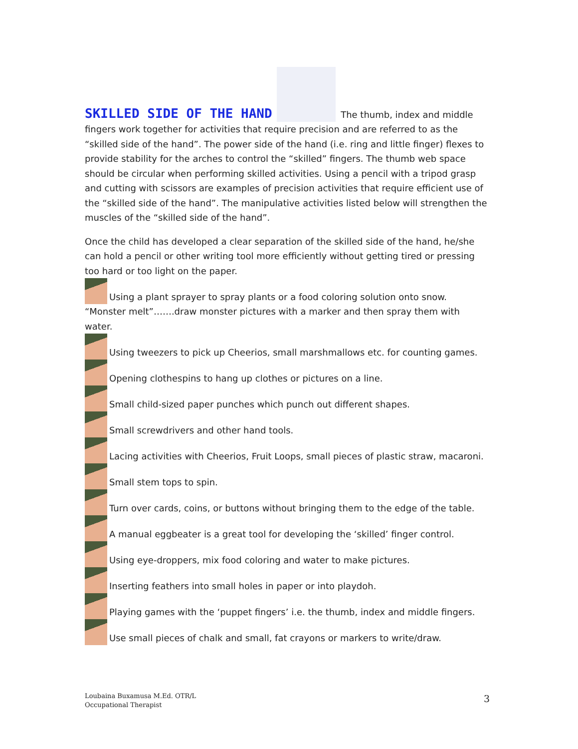SKILLED SIDE OF THE HAND
The thumb, index and middle fingers work together for activities that require precision and are referred to as the “skilled side of the hand”. The power side of the hand (i.e. ring and little finger) flexes to provide stability for the arches to control the “skilled” fingers. The thumb web space should be circular when performing skilled activities. Using a pencil with a tripod grasp and cutting with scissors are examples of precision activities that require efficient use of the “skilled side of the hand”. The manipulative activities listed below will strengthen the muscles of the “skilled side of the hand”.
Once the child has developed a clear separation of the skilled side of the hand, he/she can hold a pencil or other writing tool more efficiently without getting tired or pressing too hard or too light on the paper.
Using a plant sprayer to spray plants or a food coloring solution onto snow. “Monster melt”…….draw monster pictures with a marker and then spray them with water.
Using tweezers to pick up Cheerios, small marshmallows etc. for counting games.
Opening clothespins to hang up clothes or pictures on a line.
Small child-sized paper punches which punch out different shapes.
Small screwdrivers and other hand tools.
Lacing activities with Cheerios, Fruit Loops, small pieces of plastic straw, macaroni.
Small stem tops to spin.
Turn over cards, coins, or buttons without bringing them to the edge of the table.
A manual eggbeater is a great tool for developing the ‘skilled’ finger control.
Using eye-droppers, mix food coloring and water to make pictures.
Inserting feathers into small holes in paper or into playdoh.
Playing games with the ‘puppet fingers’ i.e. the thumb, index and middle fingers.
Use small pieces of chalk and small, fat crayons or markers to write/draw.
Loubaina Buxamusa M.Ed. OTR/L
Occupational Therapist
3